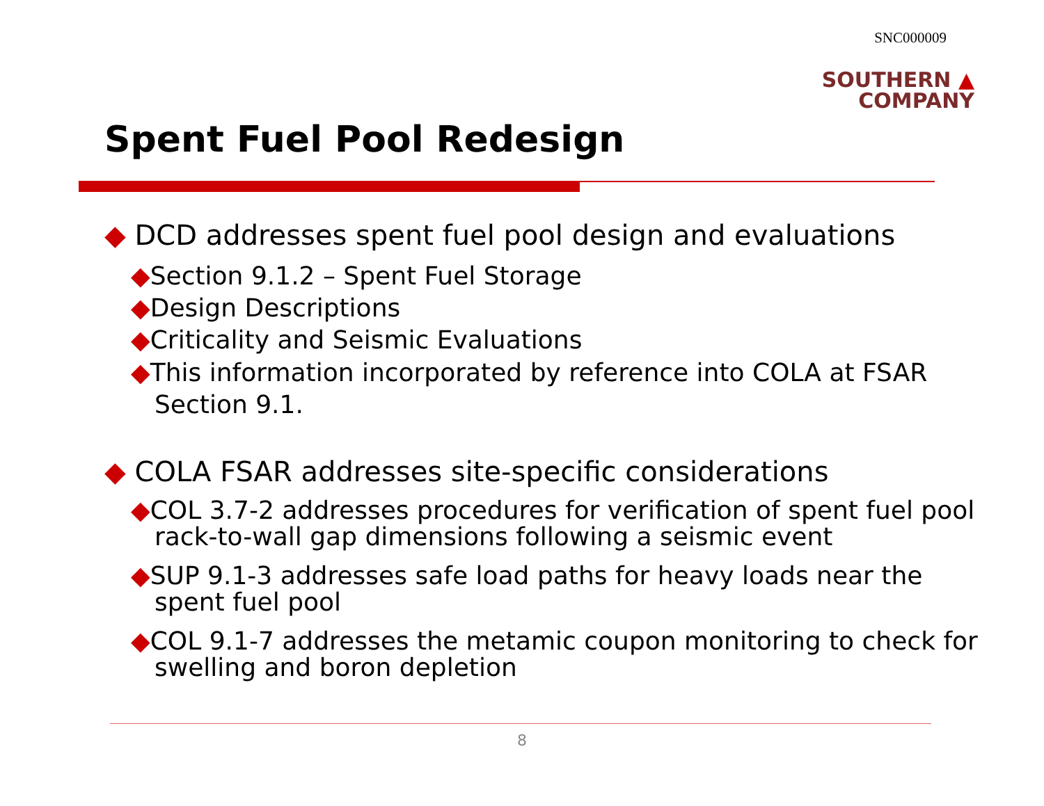SNC000009
SOUTHERN ▲
COMPANY
Spent Fuel Pool Redesign
◆ DCD addresses spent fuel pool design and evaluations
◆Section 9.1.2 – Spent Fuel Storage
◆Design Descriptions
◆Criticality and Seismic Evaluations
◆This information incorporated by reference into COLA at FSAR Section 9.1.
◆ COLA FSAR addresses site-specific considerations
◆COL 3.7-2 addresses procedures for verification of spent fuel pool rack-to-wall gap dimensions following a seismic event
◆SUP 9.1-3 addresses safe load paths for heavy loads near the spent fuel pool
◆COL 9.1-7 addresses the metamic coupon monitoring to check for swelling and boron depletion
8